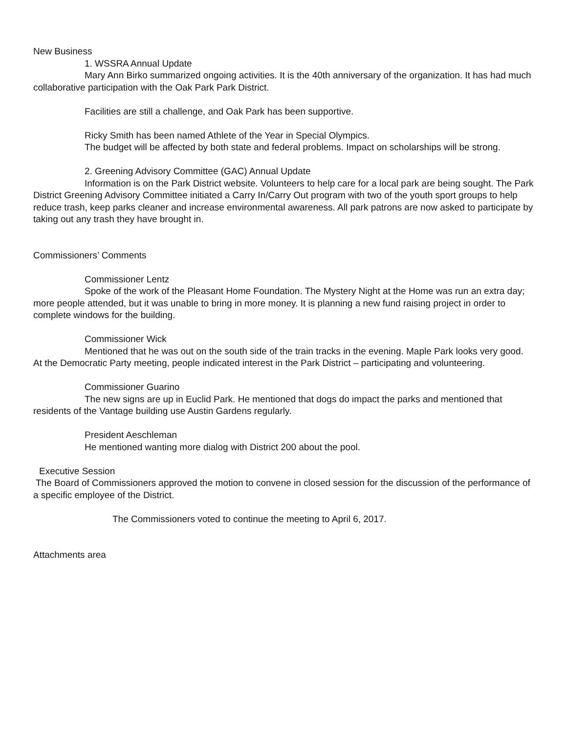New Business
1. WSSRA Annual Update
Mary Ann Birko summarized ongoing activities. It is the 40th anniversary of the organization. It has had much collaborative participation with the Oak Park Park District.
Facilities are still a challenge, and Oak Park has been supportive.
Ricky Smith has been named Athlete of the Year in Special Olympics.
The budget will be affected by both state and federal problems. Impact on scholarships will be strong.
2. Greening Advisory Committee (GAC) Annual Update
Information is on the Park District website. Volunteers to help care for a local park are being sought. The Park District Greening Advisory Committee initiated a Carry In/Carry Out program with two of the youth sport groups to help reduce trash, keep parks cleaner and increase environmental awareness. All park patrons are now asked to participate by taking out any trash they have brought in.
Commissioners’ Comments
Commissioner Lentz
Spoke of the work of the Pleasant Home Foundation. The Mystery Night at the Home was run an extra day; more people attended, but it was unable to bring in more money. It is planning a new fund raising project in order to complete windows for the building.
Commissioner Wick
Mentioned that he was out on the south side of the train tracks in the evening. Maple Park looks very good. At the Democratic Party meeting, people indicated interest in the Park District – participating and volunteering.
Commissioner Guarino
The new signs are up in Euclid Park. He mentioned that dogs do impact the parks and mentioned that residents of the Vantage building use Austin Gardens regularly.
President Aeschleman
He mentioned wanting more dialog with District 200 about the pool.
Executive Session
The Board of Commissioners approved the motion to convene in closed session for the discussion of the performance of a specific employee of the District.
The Commissioners voted to continue the meeting to April 6, 2017.
Attachments area